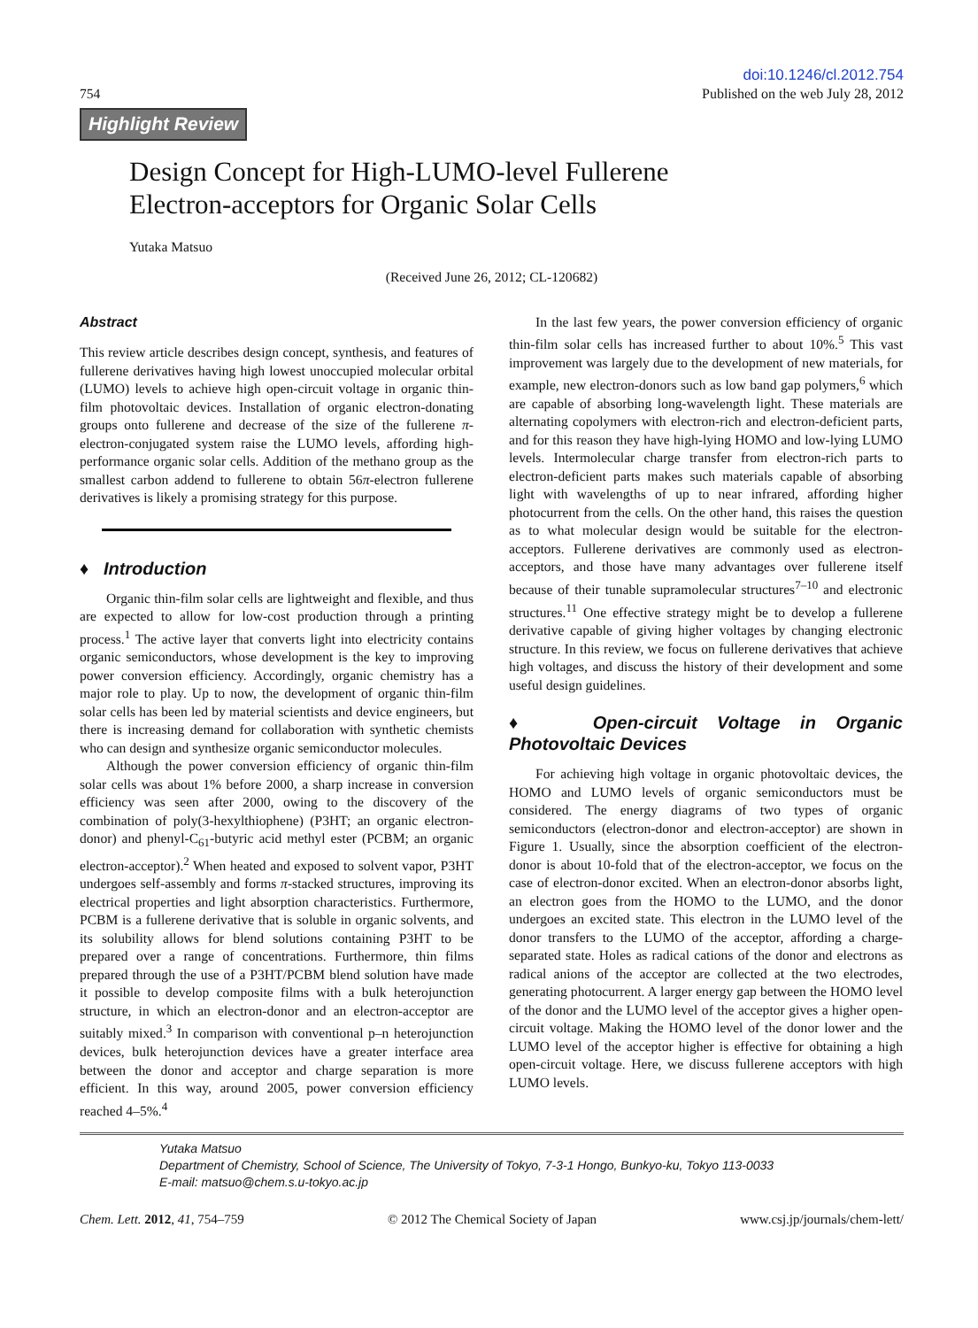754
doi:10.1246/cl.2012.754
Published on the web July 28, 2012
Highlight Review
Design Concept for High-LUMO-level Fullerene
Electron-acceptors for Organic Solar Cells
Yutaka Matsuo
(Received June 26, 2012; CL-120682)
Abstract
This review article describes design concept, synthesis, and features of fullerene derivatives having high lowest unoccupied molecular orbital (LUMO) levels to achieve high open-circuit voltage in organic thin-film photovoltaic devices. Installation of organic electron-donating groups onto fullerene and decrease of the size of the fullerene π-electron-conjugated system raise the LUMO levels, affording high-performance organic solar cells. Addition of the methano group as the smallest carbon addend to fullerene to obtain 56π-electron fullerene derivatives is likely a promising strategy for this purpose.
♦ Introduction
Organic thin-film solar cells are lightweight and flexible, and thus are expected to allow for low-cost production through a printing process.<sup>1</sup> The active layer that converts light into electricity contains organic semiconductors, whose development is the key to improving power conversion efficiency. Accordingly, organic chemistry has a major role to play. Up to now, the development of organic thin-film solar cells has been led by material scientists and device engineers, but there is increasing demand for collaboration with synthetic chemists who can design and synthesize organic semiconductor molecules.
Although the power conversion efficiency of organic thin-film solar cells was about 1% before 2000, a sharp increase in conversion efficiency was seen after 2000, owing to the discovery of the combination of poly(3-hexylthiophene) (P3HT; an organic electron-donor) and phenyl-C<sub>61</sub>-butyric acid methyl ester (PCBM; an organic electron-acceptor).<sup>2</sup> When heated and exposed to solvent vapor, P3HT undergoes self-assembly and forms π-stacked structures, improving its electrical properties and light absorption characteristics. Furthermore, PCBM is a fullerene derivative that is soluble in organic solvents, and its solubility allows for blend solutions containing P3HT to be prepared over a range of concentrations. Furthermore, thin films prepared through the use of a P3HT/PCBM blend solution have made it possible to develop composite films with a bulk heterojunction structure, in which an electron-donor and an electron-acceptor are suitably mixed.<sup>3</sup> In comparison with conventional p–n heterojunction devices, bulk heterojunction devices have a greater interface area between the donor and acceptor and charge separation is more efficient. In this way, around 2005, power conversion efficiency reached 4–5%.<sup>4</sup>
In the last few years, the power conversion efficiency of organic thin-film solar cells has increased further to about 10%.<sup>5</sup> This vast improvement was largely due to the development of new materials, for example, new electron-donors such as low band gap polymers,<sup>6</sup> which are capable of absorbing long-wavelength light. These materials are alternating copolymers with electron-rich and electron-deficient parts, and for this reason they have high-lying HOMO and low-lying LUMO levels. Intermolecular charge transfer from electron-rich parts to electron-deficient parts makes such materials capable of absorbing light with wavelengths of up to near infrared, affording higher photocurrent from the cells. On the other hand, this raises the question as to what molecular design would be suitable for the electron-acceptors. Fullerene derivatives are commonly used as electron-acceptors, and those have many advantages over fullerene itself because of their tunable supramolecular structures<sup>7–10</sup> and electronic structures.<sup>11</sup> One effective strategy might be to develop a fullerene derivative capable of giving higher voltages by changing electronic structure. In this review, we focus on fullerene derivatives that achieve high voltages, and discuss the history of their development and some useful design guidelines.
♦ Open-circuit Voltage in Organic Photovoltaic Devices
For achieving high voltage in organic photovoltaic devices, the HOMO and LUMO levels of organic semiconductors must be considered. The energy diagrams of two types of organic semiconductors (electron-donor and electron-acceptor) are shown in Figure 1. Usually, since the absorption coefficient of the electron-donor is about 10-fold that of the electron-acceptor, we focus on the case of electron-donor excited. When an electron-donor absorbs light, an electron goes from the HOMO to the LUMO, and the donor undergoes an excited state. This electron in the LUMO level of the donor transfers to the LUMO of the acceptor, affording a charge-separated state. Holes as radical cations of the donor and electrons as radical anions of the acceptor are collected at the two electrodes, generating photocurrent. A larger energy gap between the HOMO level of the donor and the LUMO level of the acceptor gives a higher open-circuit voltage. Making the HOMO level of the donor lower and the LUMO level of the acceptor higher is effective for obtaining a high open-circuit voltage. Here, we discuss fullerene acceptors with high LUMO levels.
Yutaka Matsuo
Department of Chemistry, School of Science, The University of Tokyo, 7-3-1 Hongo, Bunkyo-ku, Tokyo 113-0033
E-mail: matsuo@chem.s.u-tokyo.ac.jp
Chem. Lett. 2012, 41, 754–759 © 2012 The Chemical Society of Japan
www.csj.jp/journals/chem-lett/